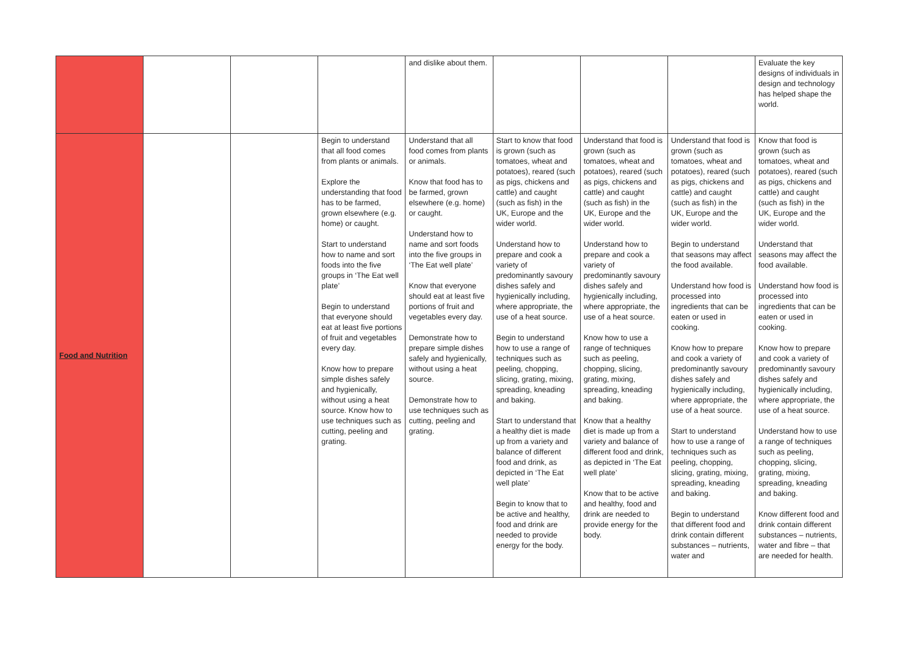| | | | | and dislike about them. | | | | Evaluate the key designs of individuals in design and technology has helped shape the world. |
| Food and Nutrition | | | Begin to understand that all food comes from plants or animals. Explore the understanding that food has to be farmed, grown elsewhere (e.g. home) or caught. Start to understand how to name and sort foods into the five groups in ‘The Eat well plate’ Begin to understand that everyone should eat at least five portions of fruit and vegetables every day. Know how to prepare simple dishes safely and hygienically, without using a heat source. Know how to use techniques such as cutting, peeling and grating. | Understand that all food comes from plants or animals. Know that food has to be farmed, grown elsewhere (e.g. home) or caught. Understand how to name and sort foods into the five groups in ‘The Eat well plate’ Know that everyone should eat at least five portions of fruit and vegetables every day. Demonstrate how to prepare simple dishes safely and hygienically, without using a heat source. Demonstrate how to use techniques such as cutting, peeling and grating. | Start to know that food is grown (such as tomatoes, wheat and potatoes), reared (such as pigs, chickens and cattle) and caught (such as fish) in the UK, Europe and the wider world. Understand how to prepare and cook a variety of predominantly savoury dishes safely and hygienically including, where appropriate, the use of a heat source. Begin to understand how to use a range of techniques such as peeling, chopping, slicing, grating, mixing, spreading, kneading and baking. Start to understand that a healthy diet is made up from a variety and balance of different food and drink, as depicted in ‘The Eat well plate’ Begin to know that to be active and healthy, food and drink are needed to provide energy for the body. | Understand that food is grown (such as tomatoes, wheat and potatoes), reared (such as pigs, chickens and cattle) and caught (such as fish) in the UK, Europe and the wider world. Understand how to prepare and cook a variety of predominantly savoury dishes safely and hygienically including, where appropriate, the use of a heat source. Know how to use a range of techniques such as peeling, chopping, slicing, grating, mixing, spreading, kneading and baking. Know that a healthy diet is made up from a variety and balance of different food and drink, as depicted in ‘The Eat well plate’ Know that to be active and healthy, food and drink are needed to provide energy for the body. | Understand that food is grown (such as tomatoes, wheat and potatoes), reared (such as pigs, chickens and cattle) and caught (such as fish) in the UK, Europe and the wider world. Begin to understand that seasons may affect the food available. Understand how food is processed into ingredients that can be eaten or used in cooking. Know how to prepare and cook a variety of predominantly savoury dishes safely and hygienically including, where appropriate, the use of a heat source. Start to understand how to use a range of techniques such as peeling, chopping, slicing, grating, mixing, spreading, kneading and baking. Begin to understand that different food and drink contain different substances – nutrients, water and | Know that food is grown (such as tomatoes, wheat and potatoes), reared (such as pigs, chickens and cattle) and caught (such as fish) in the UK, Europe and the wider world. Understand that seasons may affect the food available. Understand how food is processed into ingredients that can be eaten or used in cooking. Know how to prepare and cook a variety of predominantly savoury dishes safely and hygienically including, where appropriate, the use of a heat source. Understand how to use a range of techniques such as peeling, chopping, slicing, grating, mixing, spreading, kneading and baking. Know different food and drink contain different substances – nutrients, water and fibre – that are needed for health. |